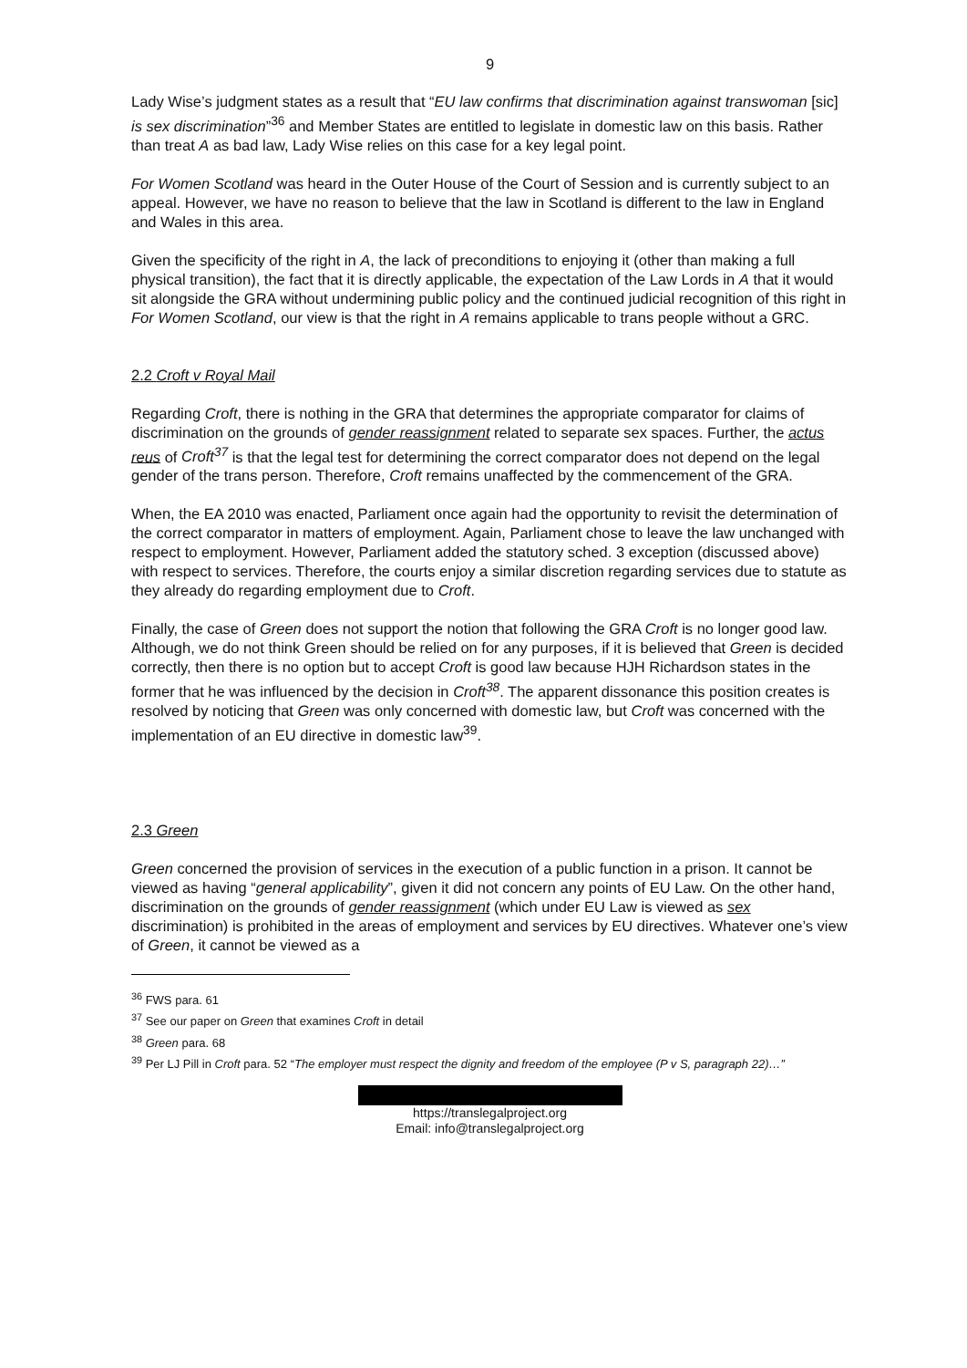9
Lady Wise’s judgment states as a result that “EU law confirms that discrimination against transwoman [sic] is sex discrimination”<sup>36</sup> and Member States are entitled to legislate in domestic law on this basis. Rather than treat A as bad law, Lady Wise relies on this case for a key legal point.
For Women Scotland was heard in the Outer House of the Court of Session and is currently subject to an appeal. However, we have no reason to believe that the law in Scotland is different to the law in England and Wales in this area.
Given the specificity of the right in A, the lack of preconditions to enjoying it (other than making a full physical transition), the fact that it is directly applicable, the expectation of the Law Lords in A that it would sit alongside the GRA without undermining public policy and the continued judicial recognition of this right in For Women Scotland, our view is that the right in A remains applicable to trans people without a GRC.
2.2 Croft v Royal Mail
Regarding Croft, there is nothing in the GRA that determines the appropriate comparator for claims of discrimination on the grounds of gender reassignment related to separate sex spaces. Further, the actus reus of Croft<sup>37</sup> is that the legal test for determining the correct comparator does not depend on the legal gender of the trans person. Therefore, Croft remains unaffected by the commencement of the GRA.
When, the EA 2010 was enacted, Parliament once again had the opportunity to revisit the determination of the correct comparator in matters of employment. Again, Parliament chose to leave the law unchanged with respect to employment. However, Parliament added the statutory sched. 3 exception (discussed above) with respect to services. Therefore, the courts enjoy a similar discretion regarding services due to statute as they already do regarding employment due to Croft.
Finally, the case of Green does not support the notion that following the GRA Croft is no longer good law. Although, we do not think Green should be relied on for any purposes, if it is believed that Green is decided correctly, then there is no option but to accept Croft is good law because HJH Richardson states in the former that he was influenced by the decision in Croft<sup>38</sup>. The apparent dissonance this position creates is resolved by noticing that Green was only concerned with domestic law, but Croft was concerned with the implementation of an EU directive in domestic law<sup>39</sup>.
2.3 Green
Green concerned the provision of services in the execution of a public function in a prison. It cannot be viewed as having “general applicability”, given it did not concern any points of EU Law. On the other hand, discrimination on the grounds of gender reassignment (which under EU Law is viewed as sex discrimination) is prohibited in the areas of employment and services by EU directives. Whatever one’s view of Green, it cannot be viewed as a
<sup>36</sup> FWS para. 61
<sup>37</sup> See our paper on Green that examines Croft in detail
<sup>38</sup> Green para. 68
<sup>39</sup> Per LJ Pill in Croft para. 52 “The employer must respect the dignity and freedom of the employee (P v S, paragraph 22)…”
https://translegalproject.org
Email: info@translegalproject.org